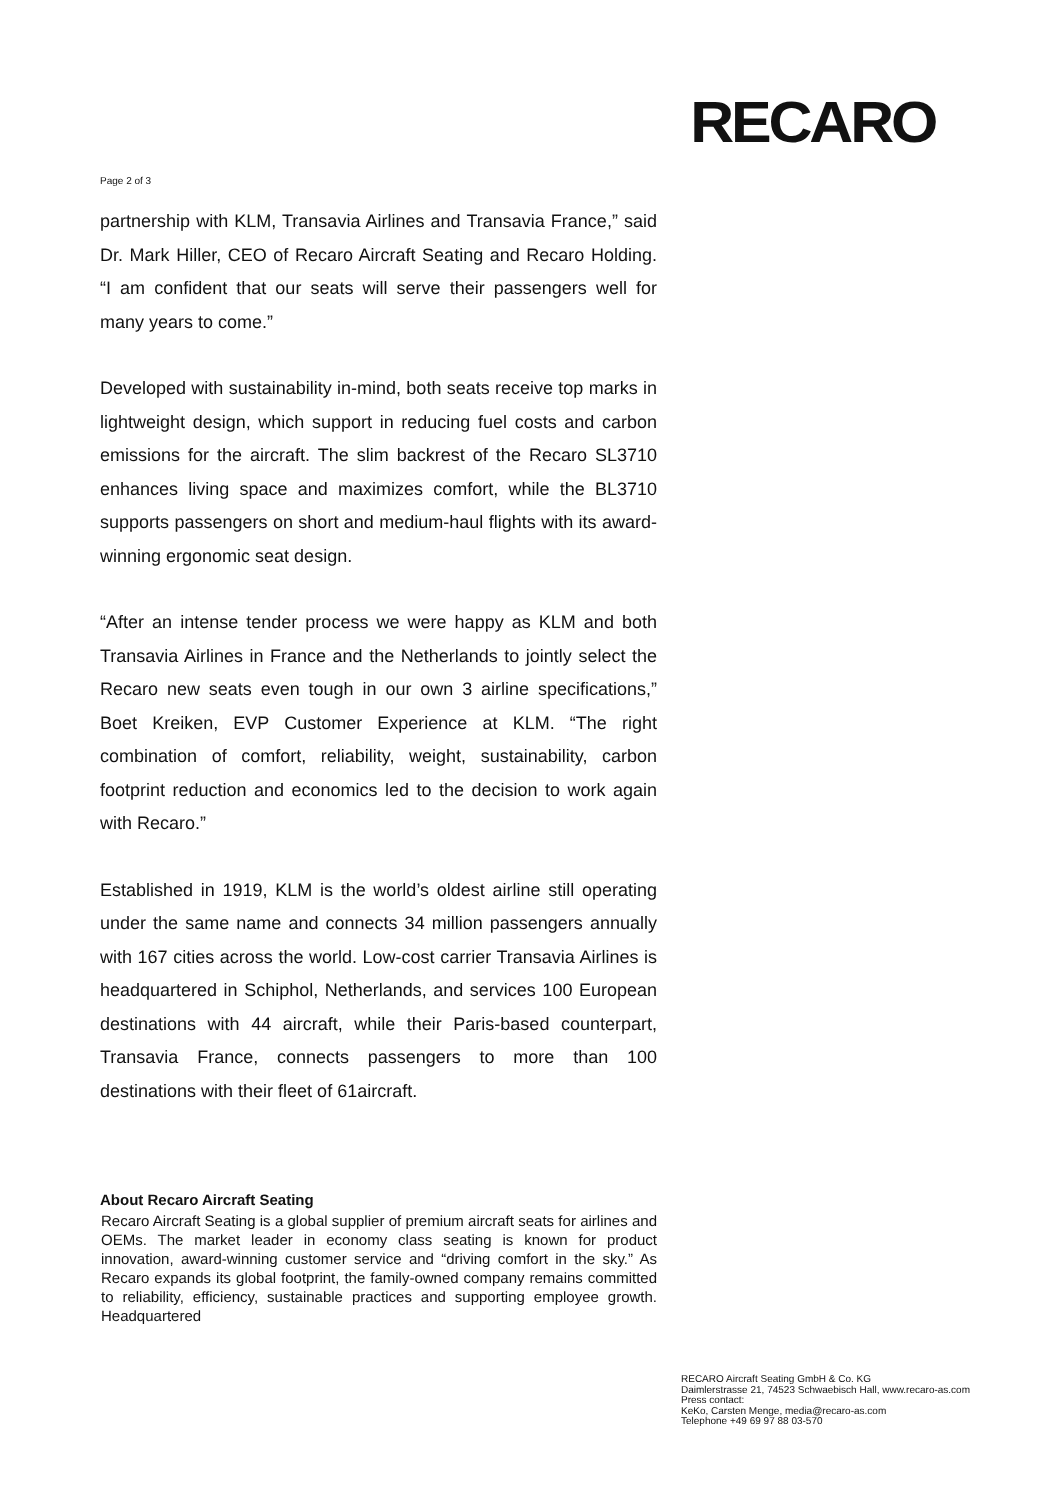RECARO
Page 2 of 3
partnership with KLM, Transavia Airlines and Transavia France,” said Dr. Mark Hiller, CEO of Recaro Aircraft Seating and Recaro Holding. “I am confident that our seats will serve their passengers well for many years to come.”
Developed with sustainability in-mind, both seats receive top marks in lightweight design, which support in reducing fuel costs and carbon emissions for the aircraft. The slim backrest of the Recaro SL3710 enhances living space and maximizes comfort, while the BL3710 supports passengers on short and medium-haul flights with its award-winning ergonomic seat design.
“After an intense tender process we were happy as KLM and both Transavia Airlines in France and the Netherlands to jointly select the Recaro new seats even tough in our own 3 airline specifications,” Boet Kreiken, EVP Customer Experience at KLM. “The right combination of comfort, reliability, weight, sustainability, carbon footprint reduction and economics led to the decision to work again with Recaro.”
Established in 1919, KLM is the world’s oldest airline still operating under the same name and connects 34 million passengers annually with 167 cities across the world. Low-cost carrier Transavia Airlines is headquartered in Schiphol, Netherlands, and services 100 European destinations with 44 aircraft, while their Paris-based counterpart, Transavia France, connects passengers to more than 100 destinations with their fleet of 61aircraft.
About Recaro Aircraft Seating
Recaro Aircraft Seating is a global supplier of premium aircraft seats for airlines and OEMs. The market leader in economy class seating is known for product innovation, award-winning customer service and “driving comfort in the sky.” As Recaro expands its global footprint, the family-owned company remains committed to reliability, efficiency, sustainable practices and supporting employee growth. Headquartered
RECARO Aircraft Seating GmbH & Co. KG
Daimlerstrasse 21, 74523 Schwaebisch Hall, www.recaro-as.com
Press contact:
KeKo, Carsten Menge, media@recaro-as.com
Telephone +49 69 97 88 03-570